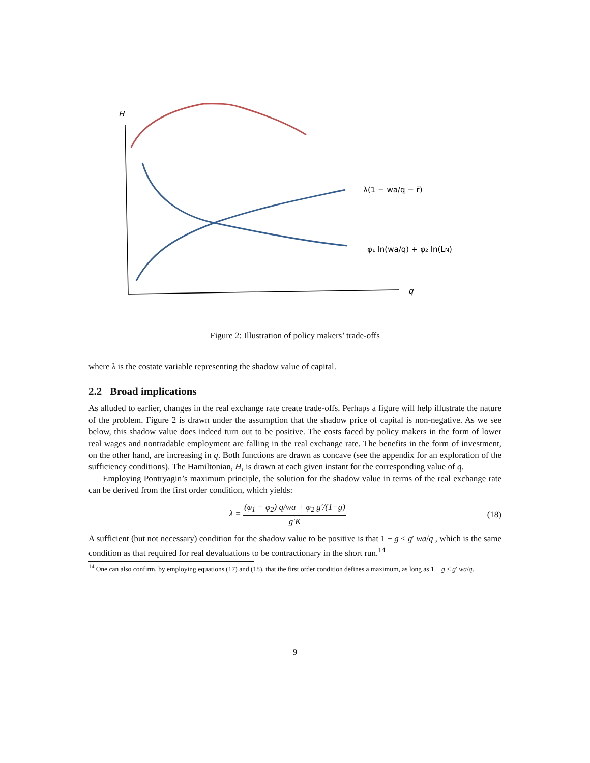H
q
λ(1 − wa/q − r̄)
φ₁ ln(wa/q) + φ₂ ln(LN)
Figure 2: Illustration of policy makers’ trade-offs
where λ is the costate variable representing the shadow value of capital.
2.2 Broad implications
As alluded to earlier, changes in the real exchange rate create trade-offs. Perhaps a figure will help illustrate the nature of the problem. Figure 2 is drawn under the assumption that the shadow price of capital is non-negative. As we see below, this shadow value does indeed turn out to be positive. The costs faced by policy makers in the form of lower real wages and nontradable employment are falling in the real exchange rate. The benefits in the form of investment, on the other hand, are increasing in q. Both functions are drawn as concave (see the appendix for an exploration of the sufficiency conditions). The Hamiltonian, H, is drawn at each given instant for the corresponding value of q.
Employing Pontryagin’s maximum principle, the solution for the shadow value in terms of the real exchange rate can be derived from the first order condition, which yields:
λ = (φ<sub>1</sub> − φ<sub>2</sub>) q/wa + φ<sub>2</sub> g′/(1−g) g′K
(18)
A sufficient (but not necessary) condition for the shadow value to be positive is that 1 − g < g′ wa/q , which is the same condition as that required for real devaluations to be contractionary in the short run.<sup>14</sup>
<sup>14</sup> One can also confirm, by employing equations (17) and (18), that the first order condition defines a maximum, as long as 1 − g < g′ wa/q.
9